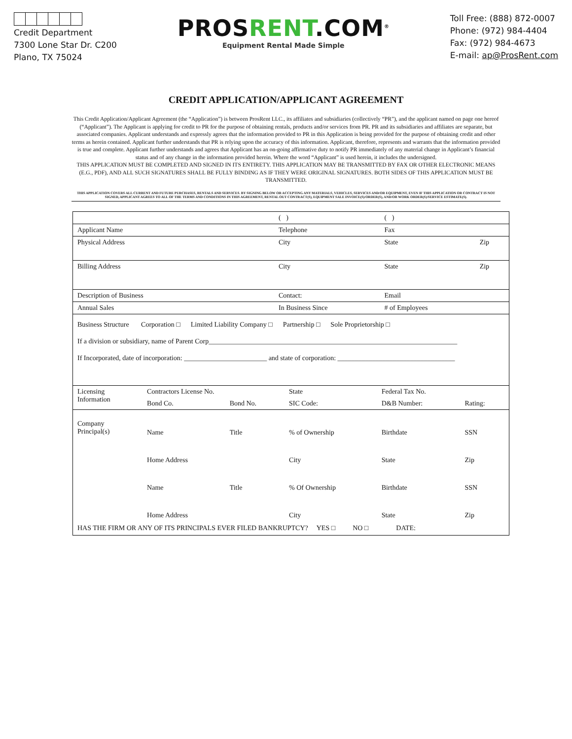Credit Department
7300 Lone Star Dr. C200
Plano, TX 75024
PROSRENT.COM<sup>®</sup>
Equipment Rental Made Simple
Toll Free: (888) 872-0007
Phone: (972) 984-4404
Fax: (972) 984-4673
E-mail: ap@ProsRent.com
CREDIT APPLICATION/APPLICANT AGREEMENT
This Credit Application/Applicant Agreement (the “Application”) is between ProsRent LLC., its affiliates and subsidiaries (collectively “PR”), and the applicant named on page one hereof (“Applicant”). The Applicant is applying for credit to PR for the purpose of obtaining rentals, products and/or services from PR. PR and its subsidiaries and affiliates are separate, but associated companies. Applicant understands and expressly agrees that the information provided to PR in this Application is being provided for the purpose of obtaining credit and other terms as herein contained. Applicant further understands that PR is relying upon the accuracy of this information. Applicant, therefore, represents and warrants that the information provided is true and complete. Applicant further understands and agrees that Applicant has an on-going affirmative duty to notify PR immediately of any material change in Applicant’s financial status and of any change in the information provided herein. Where the word “Applicant” is used herein, it includes the undersigned.
THIS APPLICATION MUST BE COMPLETED AND SIGNED IN ITS ENTIRETY. THIS APPLICATION MAY BE TRANSMITTED BY FAX OR OTHER ELECTRONIC MEANS (E.G., PDF), AND ALL SUCH SIGNATURES SHALL BE FULLY BINDING AS IF THEY WERE ORIGINAL SIGNATURES. BOTH SIDES OF THIS APPLICATION MUST BE TRANSMITTED.
THIS APPLICATION COVERS ALL CURRENT AND FUTURE PURCHASES, RENTALS AND SERVICES. BY SIGNING BELOW OR ACCEPTING ANY MATERIALS, VEHICLES, SERVICES AND/OR EQUIPMENT, EVEN IF THIS APPLICATION OR CONTRACT IS NOT SIGNED, APPLICANT AGREES TO ALL OF THE TERMS AND CONDITIONS IN THIS AGREEMENT, RENTAL OUT CONTRACT(S), EQUIPMENT SALE INVOICE(S)/ORDER(S), AND/OR WORK ORDER(S)/SERVICE ESTIMATE(S).
| | ( ) | ( ) | |
| Applicant Name | Telephone | Fax | |
| Physical Address | City | State | Zip |
| Billing Address | City | State | Zip |
| Description of Business | Contact: | Email | |
| Annual Sales | In Business Since | # of Employees | |
Business Structure Corporation □ Limited Liability Company □ Partnership □ Sole Proprietorship □
If a division or subsidiary, name of Parent Corp________________________________________________________________________
If Incorporated, date of incorporation: ________________________ and state of corporation: __________________________________
| Licensing Information | Contractors License No. | | State | Federal Tax No. | |
| | Bond Co. | Bond No. | SIC Code: | D&B Number: | Rating: |
| Company Principal(s) | Name | Title | % of Ownership | Birthdate | SSN |
| | Home Address | | City | State | Zip |
| | Name | Title | % Of Ownership | Birthdate | SSN |
| | Home Address | | City | State | Zip |
HAS THE FIRM OR ANY OF ITS PRINCIPALS EVER FILED BANKRUPTCY? YES □ NO □ DATE: